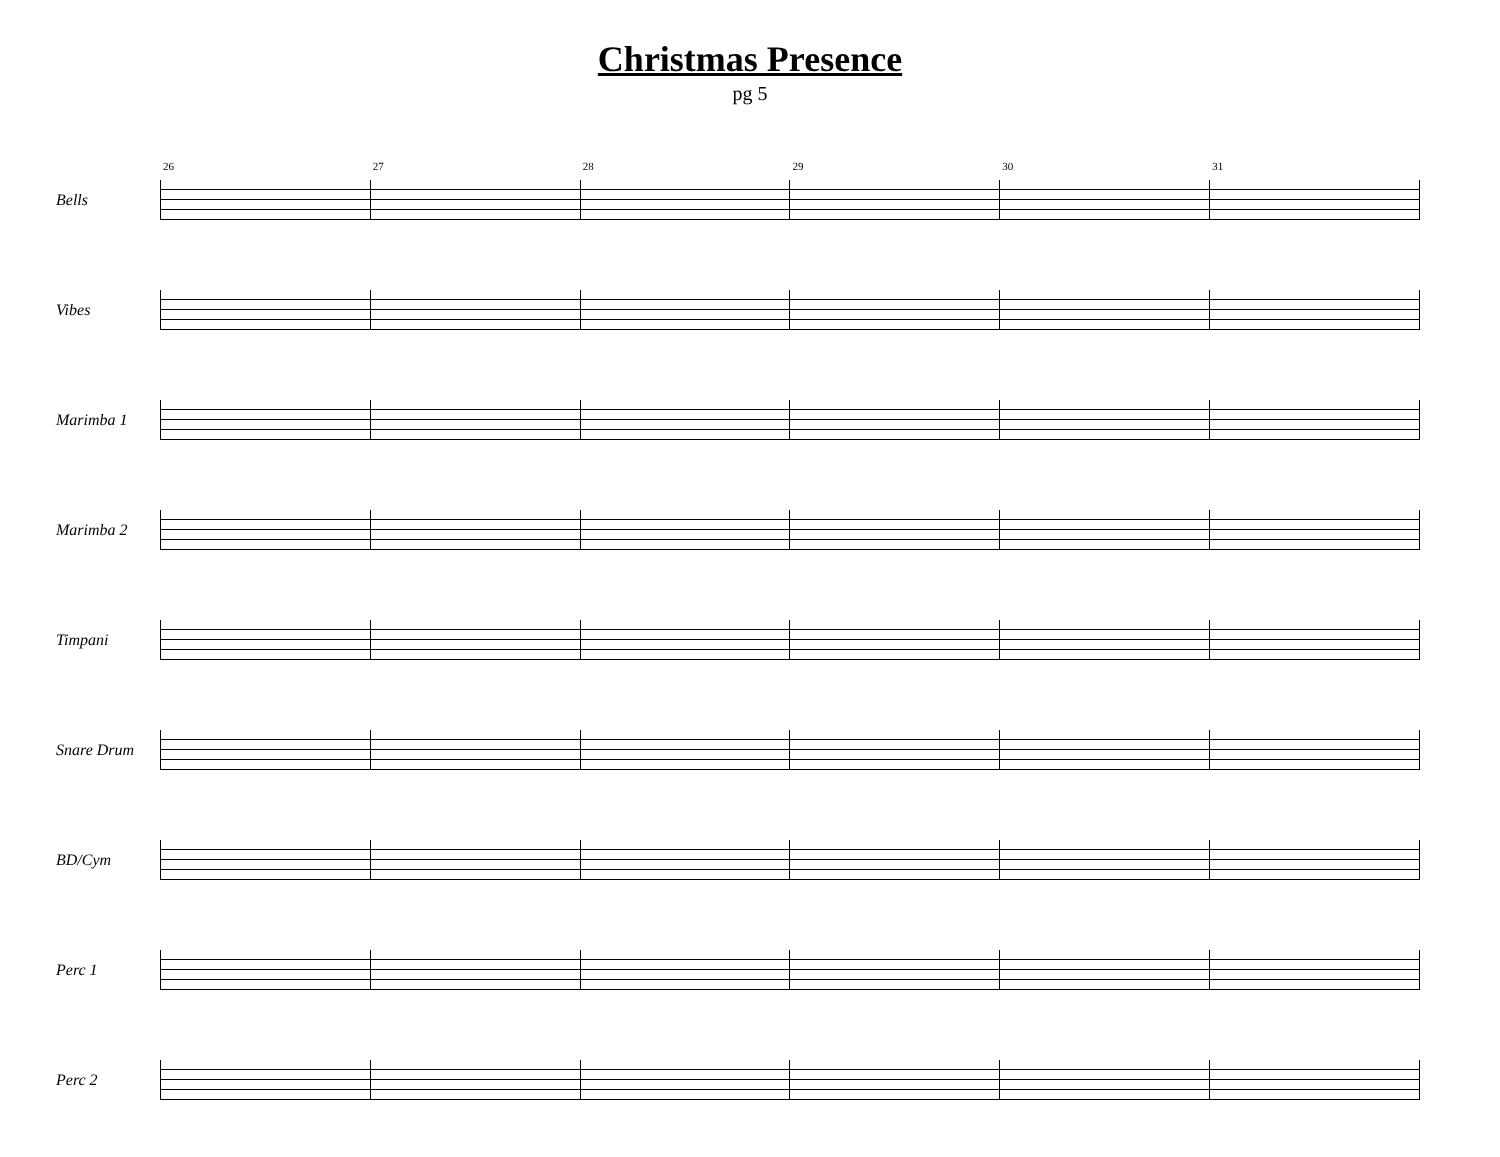Christmas Presence
pg 5
Bells
26
27
28
29
30
31
Vibes
Marimba 1
Marimba 2
Timpani
Snare Drum
BD/Cym
Perc 1
Perc 2